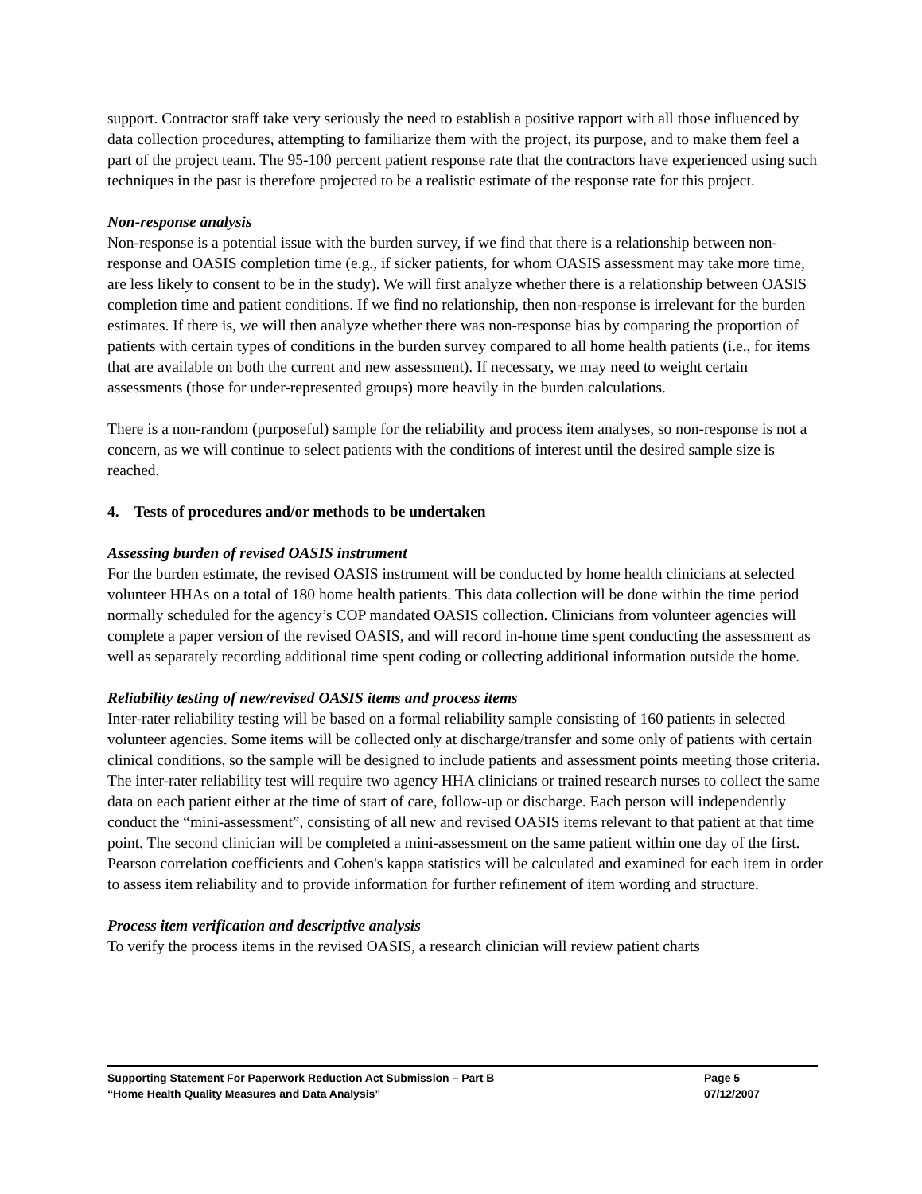support. Contractor staff take very seriously the need to establish a positive rapport with all those influenced by data collection procedures, attempting to familiarize them with the project, its purpose, and to make them feel a part of the project team. The 95-100 percent patient response rate that the contractors have experienced using such techniques in the past is therefore projected to be a realistic estimate of the response rate for this project.
Non-response analysis
Non-response is a potential issue with the burden survey, if we find that there is a relationship between non-response and OASIS completion time (e.g., if sicker patients, for whom OASIS assessment may take more time, are less likely to consent to be in the study). We will first analyze whether there is a relationship between OASIS completion time and patient conditions. If we find no relationship, then non-response is irrelevant for the burden estimates. If there is, we will then analyze whether there was non-response bias by comparing the proportion of patients with certain types of conditions in the burden survey compared to all home health patients (i.e., for items that are available on both the current and new assessment). If necessary, we may need to weight certain assessments (those for under-represented groups) more heavily in the burden calculations.
There is a non-random (purposeful) sample for the reliability and process item analyses, so non-response is not a concern, as we will continue to select patients with the conditions of interest until the desired sample size is reached.
4. Tests of procedures and/or methods to be undertaken
Assessing burden of revised OASIS instrument
For the burden estimate, the revised OASIS instrument will be conducted by home health clinicians at selected volunteer HHAs on a total of 180 home health patients. This data collection will be done within the time period normally scheduled for the agency’s COP mandated OASIS collection. Clinicians from volunteer agencies will complete a paper version of the revised OASIS, and will record in-home time spent conducting the assessment as well as separately recording additional time spent coding or collecting additional information outside the home.
Reliability testing of new/revised OASIS items and process items
Inter-rater reliability testing will be based on a formal reliability sample consisting of 160 patients in selected volunteer agencies. Some items will be collected only at discharge/transfer and some only of patients with certain clinical conditions, so the sample will be designed to include patients and assessment points meeting those criteria. The inter-rater reliability test will require two agency HHA clinicians or trained research nurses to collect the same data on each patient either at the time of start of care, follow-up or discharge. Each person will independently conduct the “mini-assessment”, consisting of all new and revised OASIS items relevant to that patient at that time point. The second clinician will be completed a mini-assessment on the same patient within one day of the first. Pearson correlation coefficients and Cohen's kappa statistics will be calculated and examined for each item in order to assess item reliability and to provide information for further refinement of item wording and structure.
Process item verification and descriptive analysis
To verify the process items in the revised OASIS, a research clinician will review patient charts
Supporting Statement For Paperwork Reduction Act Submission – Part B Page 5
“Home Health Quality Measures and Data Analysis” 07/12/2007